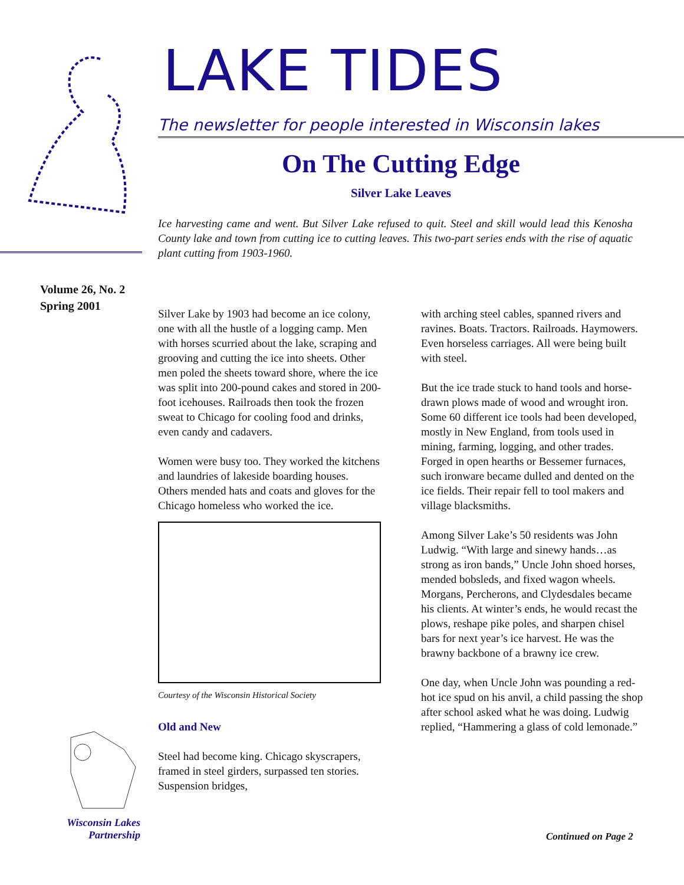Volume 26, No. 2
Spring 2001
Wisconsin Lakes
Partnership
LAKE TIDES
The newsletter for people interested in Wisconsin lakes
On The Cutting Edge
Silver Lake Leaves
Ice harvesting came and went. But Silver Lake refused to quit. Steel and skill would lead this Kenosha County lake and town from cutting ice to cutting leaves. This two-part series ends with the rise of aquatic plant cutting from 1903-1960.
Silver Lake by 1903 had become an ice colony, one with all the hustle of a logging camp. Men with horses scurried about the lake, scraping and grooving and cutting the ice into sheets. Other men poled the sheets toward shore, where the ice was split into 200-pound cakes and stored in 200-foot icehouses. Railroads then took the frozen sweat to Chicago for cooling food and drinks, even candy and cadavers.
Women were busy too. They worked the kitchens and laundries of lakeside boarding houses. Others mended hats and coats and gloves for the Chicago homeless who worked the ice.
Courtesy of the Wisconsin Historical Society
Old and New
Steel had become king. Chicago skyscrapers, framed in steel girders, surpassed ten stories. Suspension bridges,
with arching steel cables, spanned rivers and ravines. Boats. Tractors. Railroads. Haymowers. Even horseless carriages. All were being built with steel.
But the ice trade stuck to hand tools and horse-drawn plows made of wood and wrought iron. Some 60 different ice tools had been developed, mostly in New England, from tools used in mining, farming, logging, and other trades. Forged in open hearths or Bessemer furnaces, such ironware became dulled and dented on the ice fields. Their repair fell to tool makers and village blacksmiths.
Among Silver Lake’s 50 residents was John Ludwig. “With large and sinewy hands…as strong as iron bands,” Uncle John shoed horses, mended bobsleds, and fixed wagon wheels. Morgans, Percherons, and Clydesdales became his clients. At winter’s ends, he would recast the plows, reshape pike poles, and sharpen chisel bars for next year’s ice harvest. He was the brawny backbone of a brawny ice crew.
One day, when Uncle John was pounding a red-hot ice spud on his anvil, a child passing the shop after school asked what he was doing. Ludwig replied, “Hammering a glass of cold lemonade.”
Continued on Page 2